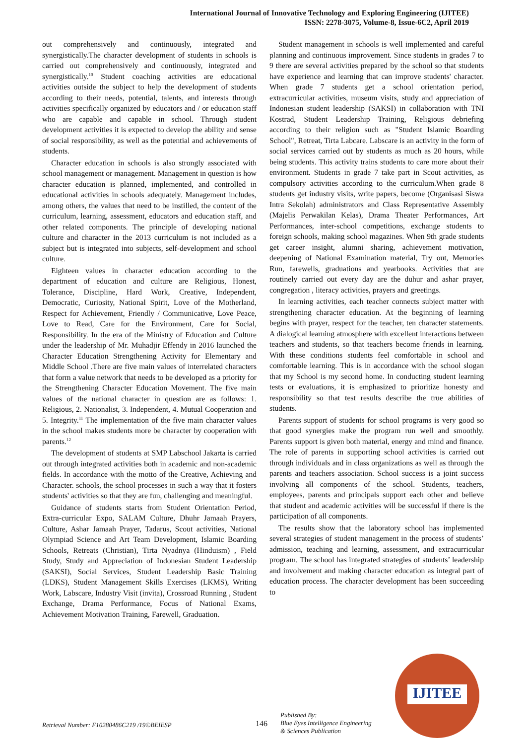International Journal of Innovative Technology and Exploring Engineering (IJITEE)
ISSN: 2278-3075, Volume-8, Issue-6C2, April 2019
out comprehensively and continuously, integrated and synergistically.The character development of students in schools is carried out comprehensively and continuously, integrated and synergistically.<sup>10</sup> Student coaching activities are educational activities outside the subject to help the development of students according to their needs, potential, talents, and interests through activities specifically organized by educators and / or education staff who are capable and capable in school. Through student development activities it is expected to develop the ability and sense of social responsibility, as well as the potential and achievements of students.
Character education in schools is also strongly associated with school management or management. Management in question is how character education is planned, implemented, and controlled in educational activities in schools adequately. Management includes, among others, the values that need to be instilled, the content of the curriculum, learning, assessment, educators and education staff, and other related components. The principle of developing national culture and character in the 2013 curriculum is not included as a subject but is integrated into subjects, self-development and school culture.
Eighteen values in character education according to the department of education and culture are Religious, Honest, Tolerance, Discipline, Hard Work, Creative, Independent, Democratic, Curiosity, National Spirit, Love of the Motherland, Respect for Achievement, Friendly / Communicative, Love Peace, Love to Read, Care for the Environment, Care for Social, Responsibility. In the era of the Ministry of Education and Culture under the leadership of Mr. Muhadjir Effendy in 2016 launched the Character Education Strengthening Activity for Elementary and Middle School .There are five main values of interrelated characters that form a value network that needs to be developed as a priority for the Strengthening Character Education Movement. The five main values of the national character in question are as follows: 1. Religious, 2. Nationalist, 3. Independent, 4. Mutual Cooperation and 5. Integrity.<sup>11</sup> The implementation of the five main character values in the school makes students more be character by cooperation with parents.<sup>12</sup>
The development of students at SMP Labschool Jakarta is carried out through integrated activities both in academic and non-academic fields. In accordance with the motto of the Creative, Achieving and Character. schools, the school processes in such a way that it fosters students' activities so that they are fun, challenging and meaningful.
Guidance of students starts from Student Orientation Period, Extra-curricular Expo, SALAM Culture, Dhuhr Jamaah Prayers, Culture, Ashar Jamaah Prayer, Tadarus, Scout activities, National Olympiad Science and Art Team Development, Islamic Boarding Schools, Retreats (Christian), Tirta Nyadnya (Hinduism) , Field Study, Study and Appreciation of Indonesian Student Leadership (SAKSI), Social Services, Student Leadership Basic Training (LDKS), Student Management Skills Exercises (LKMS), Writing Work, Labscare, Industry Visit (invita), Crossroad Running , Student Exchange, Drama Performance, Focus of National Exams, Achievement Motivation Training, Farewell, Graduation.
Student management in schools is well implemented and careful planning and continuous improvement. Since students in grades 7 to 9 there are several activities prepared by the school so that students have experience and learning that can improve students' character. When grade 7 students get a school orientation period, extracurricular activities, museum visits, study and appreciation of Indonesian student leadership (SAKSI) in collaboration with TNI Kostrad, Student Leadership Training, Religious debriefing according to their religion such as "Student Islamic Boarding School", Retreat, Tirta Labcare. Labscare is an activity in the form of social services carried out by students as much as 20 hours, while being students. This activity trains students to care more about their environment. Students in grade 7 take part in Scout activities, as compulsory activities according to the curriculum.When grade 8 students get industry visits, write papers, become (Organisasi Siswa Intra Sekolah) administrators and Class Representative Assembly (Majelis Perwakilan Kelas), Drama Theater Performances, Art Performances, inter-school competitions, exchange students to foreign schools, making school magazines. When 9th grade students get career insight, alumni sharing, achievement motivation, deepening of National Examination material, Try out, Memories Run, farewells, graduations and yearbooks. Activities that are routinely carried out every day are the duhur and ashar prayer, congregation , literacy activities, prayers and greetings.
In learning activities, each teacher connects subject matter with strengthening character education. At the beginning of learning begins with prayer, respect for the teacher, ten character statements. A dialogical learning atmosphere with excellent interactions between teachers and students, so that teachers become friends in learning. With these conditions students feel comfortable in school and comfortable learning. This is in accordance with the school slogan that my School is my second home. In conducting student learning tests or evaluations, it is emphasized to prioritize honesty and responsibility so that test results describe the true abilities of students.
Parents support of students for school programs is very good so that good synergies make the program run well and smoothly. Parents support is given both material, energy and mind and finance. The role of parents in supporting school activities is carried out through individuals and in class organizations as well as through the parents and teachers association. School success is a joint success involving all components of the school. Students, teachers, employees, parents and principals support each other and believe that student and academic activities will be successful if there is the participation of all components.
The results show that the laboratory school has implemented several strategies of student management in the process of students’ admission, teaching and learning, assessment, and extracurricular program. The school has integrated strategies of students’ leadership and involvement and making character education as integral part of education process. The character development has been succeeding to
Retrieval Number: F10280486C219 /19©BEIESP
146
Published By:
Blue Eyes Intelligence Engineering
& Sciences Publication
IJITEE